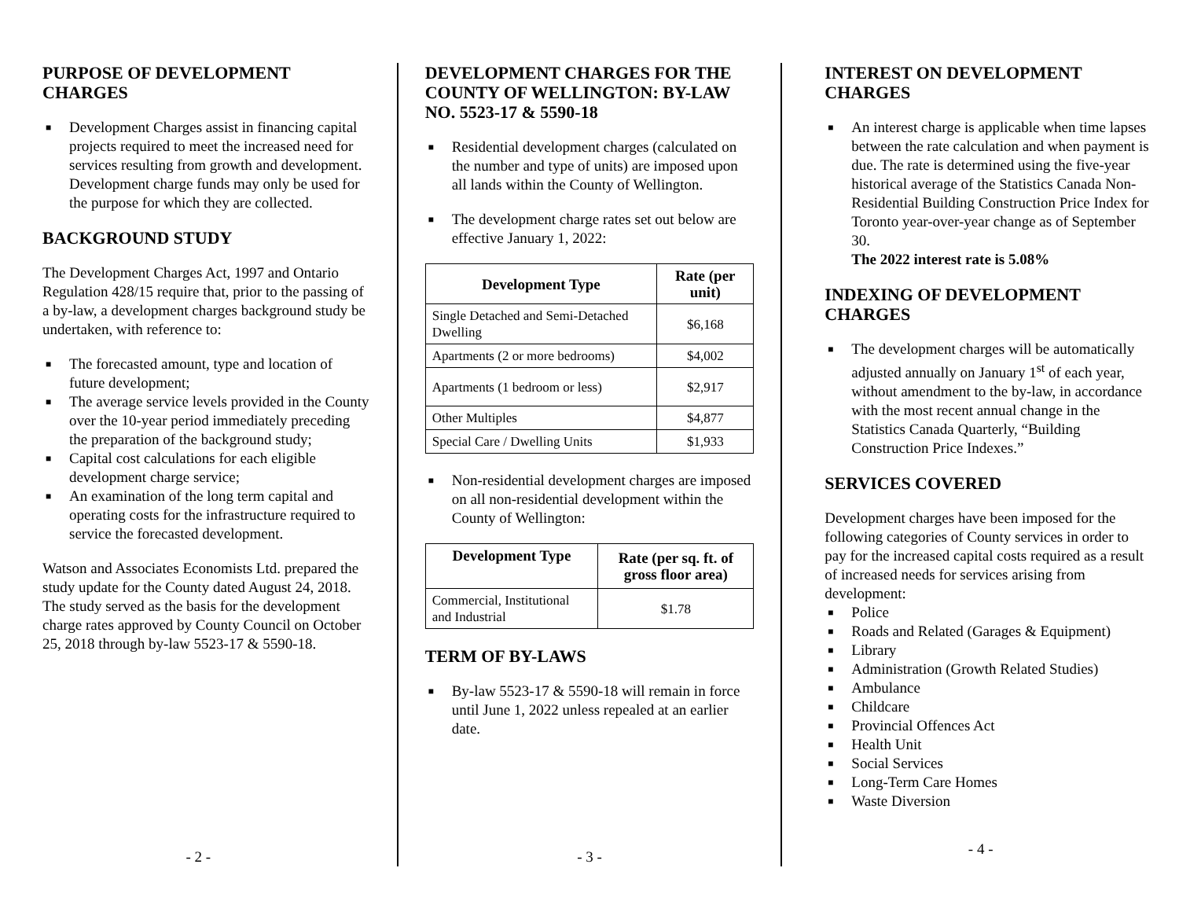PURPOSE OF DEVELOPMENT CHARGES
■ Development Charges assist in financing capital projects required to meet the increased need for services resulting from growth and development. Development charge funds may only be used for the purpose for which they are collected.
BACKGROUND STUDY
The Development Charges Act, 1997 and Ontario Regulation 428/15 require that, prior to the passing of a by-law, a development charges background study be undertaken, with reference to:
■ The forecasted amount, type and location of future development;
■ The average service levels provided in the County over the 10-year period immediately preceding the preparation of the background study;
■ Capital cost calculations for each eligible development charge service;
■ An examination of the long term capital and operating costs for the infrastructure required to service the forecasted development.
Watson and Associates Economists Ltd. prepared the study update for the County dated August 24, 2018. The study served as the basis for the development charge rates approved by County Council on October 25, 2018 through by-law 5523-17 & 5590-18.
- 2 -
DEVELOPMENT CHARGES FOR THE COUNTY OF WELLINGTON: BY-LAW NO. 5523-17 & 5590-18
■ Residential development charges (calculated on the number and type of units) are imposed upon all lands within the County of Wellington.
■ The development charge rates set out below are effective January 1, 2022:
| Development Type | Rate (per unit) |
| --- | --- |
| Single Detached and Semi-Detached Dwelling | $6,168 |
| Apartments (2 or more bedrooms) | $4,002 |
| Apartments (1 bedroom or less) | $2,917 |
| Other Multiples | $4,877 |
| Special Care / Dwelling Units | $1,933 |
■ Non-residential development charges are imposed on all non-residential development within the County of Wellington:
| Development Type | Rate (per sq. ft. of gross floor area) |
| --- | --- |
| Commercial, Institutional and Industrial | $1.78 |
TERM OF BY-LAWS
■ By-law 5523-17 & 5590-18 will remain in force until June 1, 2022 unless repealed at an earlier date.
- 3 -
INTEREST ON DEVELOPMENT CHARGES
■ An interest charge is applicable when time lapses between the rate calculation and when payment is due. The rate is determined using the five-year historical average of the Statistics Canada Non-Residential Building Construction Price Index for Toronto year-over-year change as of September 30.
The 2022 interest rate is 5.08%
INDEXING OF DEVELOPMENT CHARGES
■ The development charges will be automatically adjusted annually on January 1<sup>st</sup> of each year, without amendment to the by-law, in accordance with the most recent annual change in the Statistics Canada Quarterly, “Building Construction Price Indexes.”
SERVICES COVERED
Development charges have been imposed for the following categories of County services in order to pay for the increased capital costs required as a result of increased needs for services arising from development:
■ Police
■ Roads and Related (Garages & Equipment)
■ Library
■ Administration (Growth Related Studies)
■ Ambulance
■ Childcare
■ Provincial Offences Act
■ Health Unit
■ Social Services
■ Long-Term Care Homes
■ Waste Diversion
- 4 -